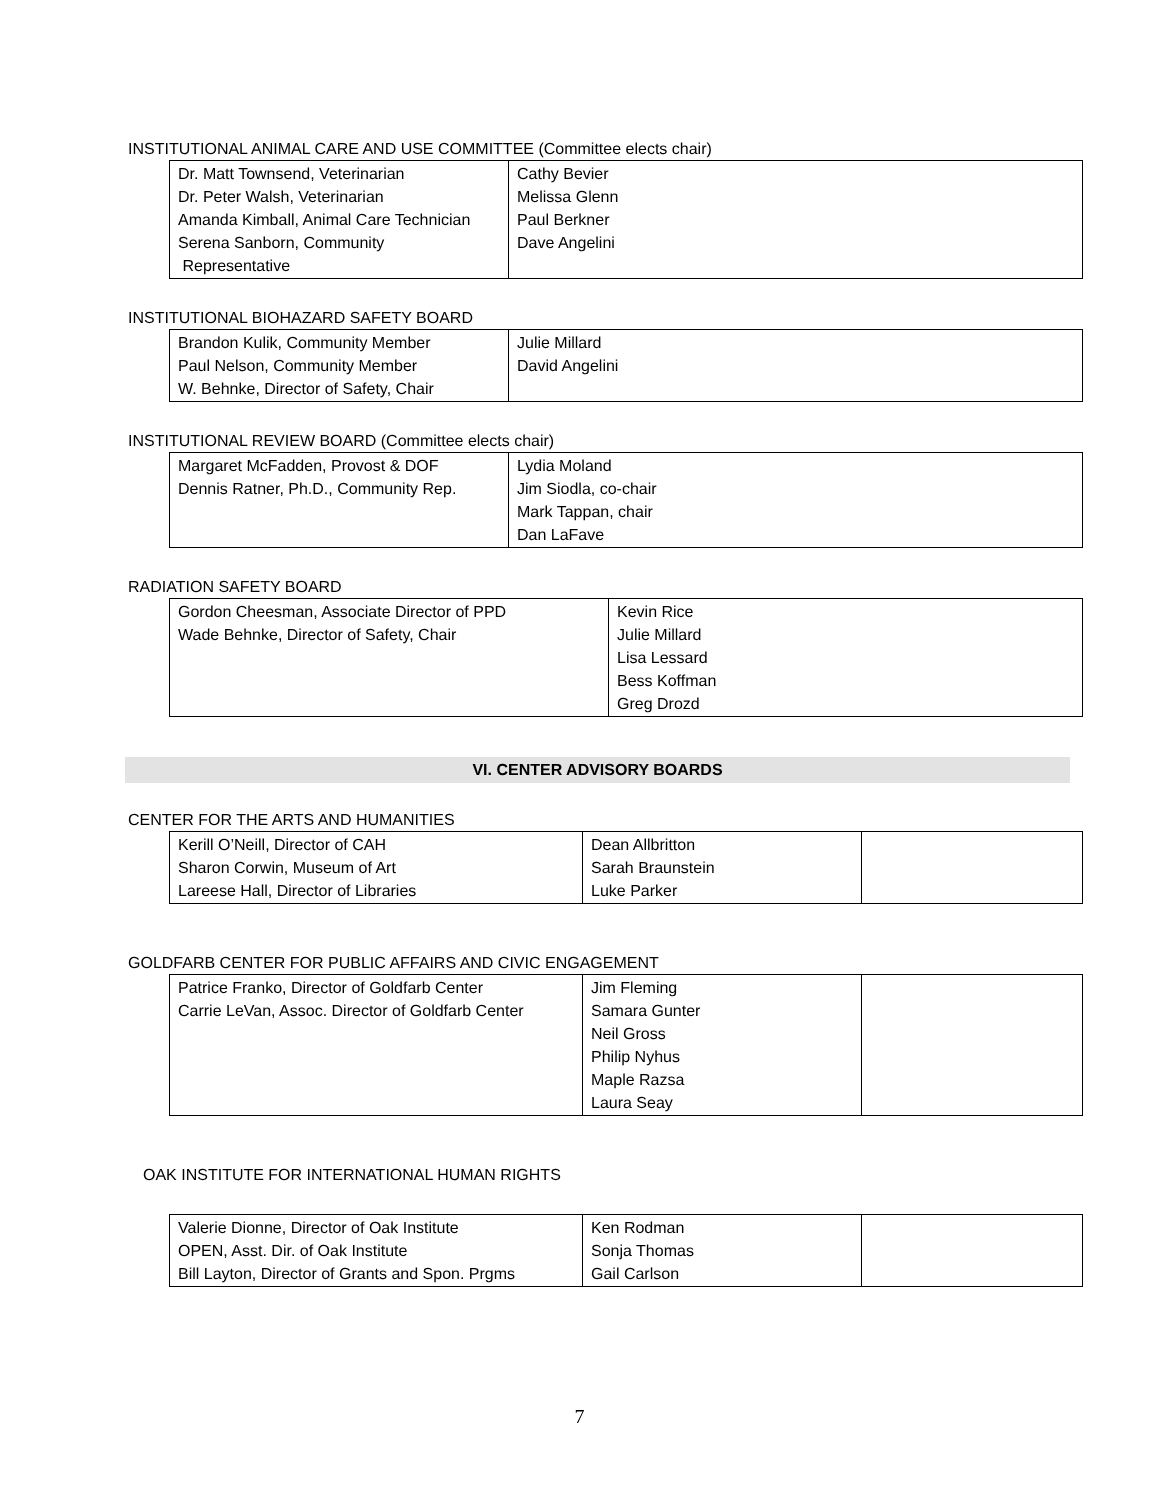INSTITUTIONAL ANIMAL CARE AND USE COMMITTEE (Committee elects chair)
| Dr. Matt Townsend, Veterinarian Dr. Peter Walsh, Veterinarian Amanda Kimball, Animal Care Technician Serena Sanborn, Community Representative | Cathy Bevier Melissa Glenn Paul Berkner Dave Angelini |
INSTITUTIONAL BIOHAZARD SAFETY BOARD
| Brandon Kulik, Community Member Paul Nelson, Community Member W. Behnke, Director of Safety, Chair | Julie Millard David Angelini |
INSTITUTIONAL REVIEW BOARD (Committee elects chair)
| Margaret McFadden, Provost & DOF Dennis Ratner, Ph.D., Community Rep. | Lydia Moland Jim Siodla, co-chair Mark Tappan, chair Dan LaFave |
RADIATION SAFETY BOARD
| Gordon Cheesman, Associate Director of PPD Wade Behnke, Director of Safety, Chair | Kevin Rice Julie Millard Lisa Lessard Bess Koffman Greg Drozd |
VI. CENTER ADVISORY BOARDS
CENTER FOR THE ARTS AND HUMANITIES
| Kerill O’Neill, Director of CAH Sharon Corwin, Museum of Art Lareese Hall, Director of Libraries | Dean Allbritton Sarah Braunstein Luke Parker | |
GOLDFARB CENTER FOR PUBLIC AFFAIRS AND CIVIC ENGAGEMENT
| Patrice Franko, Director of Goldfarb Center Carrie LeVan, Assoc. Director of Goldfarb Center | Jim Fleming Samara Gunter Neil Gross Philip Nyhus Maple Razsa Laura Seay | |
OAK INSTITUTE FOR INTERNATIONAL HUMAN RIGHTS
| Valerie Dionne, Director of Oak Institute OPEN, Asst. Dir. of Oak Institute Bill Layton, Director of Grants and Spon. Prgms | Ken Rodman Sonja Thomas Gail Carlson | |
7